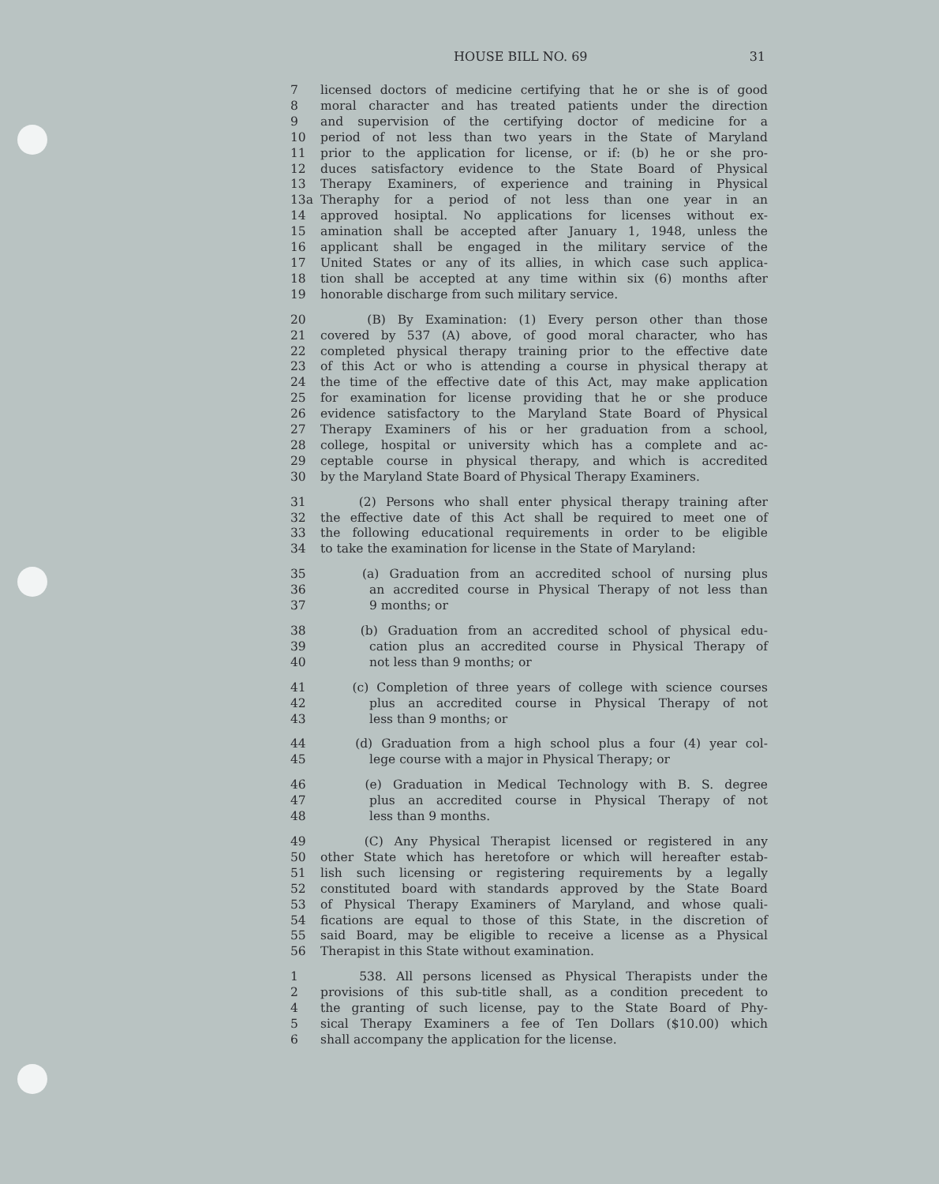HOUSE BILL NO. 69 31
7 licensed doctors of medicine certifying that he or she is of good
8 moral character and has treated patients under the direction
9 and supervision of the certifying doctor of medicine for a
10 period of not less than two years in the State of Maryland
11 prior to the application for license, or if: (b) he or she pro-
12 duces satisfactory evidence to the State Board of Physical
13 Therapy Examiners, of experience and training in Physical
13a Theraphy for a period of not less than one year in an
14 approved hosiptal. No applications for licenses without ex-
15 amination shall be accepted after January 1, 1948, unless the
16 applicant shall be engaged in the military service of the
17 United States or any of its allies, in which case such applica-
18 tion shall be accepted at any time within six (6) months after
19 honorable discharge from such military service.
20 (B) By Examination: (1) Every person other than those
21 covered by 537 (A) above, of good moral character, who has
22 completed physical therapy training prior to the effective date
23 of this Act or who is attending a course in physical therapy at
24 the time of the effective date of this Act, may make application
25 for examination for license providing that he or she produce
26 evidence satisfactory to the Maryland State Board of Physical
27 Therapy Examiners of his or her graduation from a school,
28 college, hospital or university which has a complete and ac-
29 ceptable course in physical therapy, and which is accredited
30 by the Maryland State Board of Physical Therapy Examiners.
31 (2) Persons who shall enter physical therapy training after
32 the effective date of this Act shall be required to meet one of
33 the following educational requirements in order to be eligible
34 to take the examination for license in the State of Maryland:
35 (a) Graduation from an accredited school of nursing plus
36 an accredited course in Physical Therapy of not less than
37 9 months; or
38 (b) Graduation from an accredited school of physical edu-
39 cation plus an accredited course in Physical Therapy of
40 not less than 9 months; or
41 (c) Completion of three years of college with science courses
42 plus an accredited course in Physical Therapy of not
43 less than 9 months; or
44 (d) Graduation from a high school plus a four (4) year col-
45 lege course with a major in Physical Therapy; or
46 (e) Graduation in Medical Technology with B. S. degree
47 plus an accredited course in Physical Therapy of not
48 less than 9 months.
49 (C) Any Physical Therapist licensed or registered in any
50 other State which has heretofore or which will hereafter estab-
51 lish such licensing or registering requirements by a legally
52 constituted board with standards approved by the State Board
53 of Physical Therapy Examiners of Maryland, and whose quali-
54 fications are equal to those of this State, in the discretion of
55 said Board, may be eligible to receive a license as a Physical
56 Therapist in this State without examination.
1 538. All persons licensed as Physical Therapists under the
2 provisions of this sub-title shall, as a condition precedent to
4 the granting of such license, pay to the State Board of Phy-
5 sical Therapy Examiners a fee of Ten Dollars ($10.00) which
6 shall accompany the application for the license.